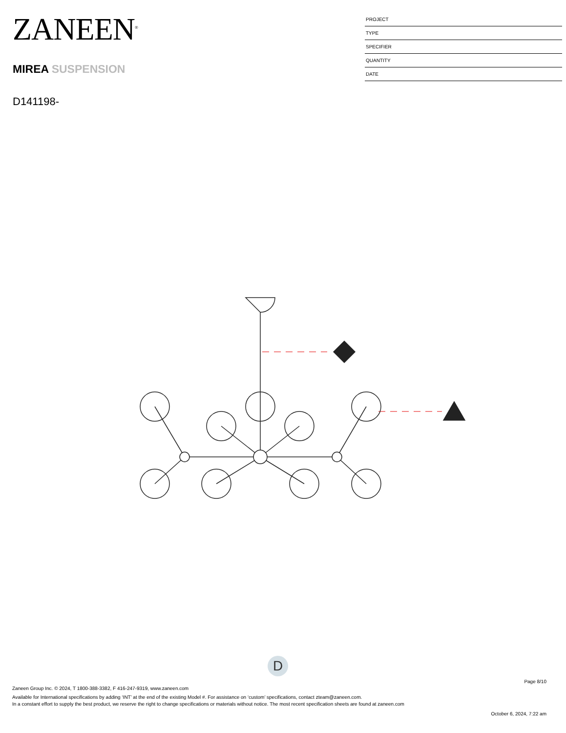ZANEEN<sup>®</sup>
MIREA SUSPENSION
D141198-
PROJECT
TYPE
SPECIFIER
QUANTITY
DATE
D
Page 8/10
Zaneen Group Inc. © 2024, T 1800-388-3382, F 416-247-9319, www.zaneen.com
Available for International specifications by adding ‘INT’ at the end of the existing Model #. For assistance on ‘custom’ specifications, contact zteam@zaneen.com.
In a constant effort to supply the best product, we reserve the right to change specifications or materials without notice. The most recent specification sheets are found at zaneen.com
October 6, 2024, 7:22 am